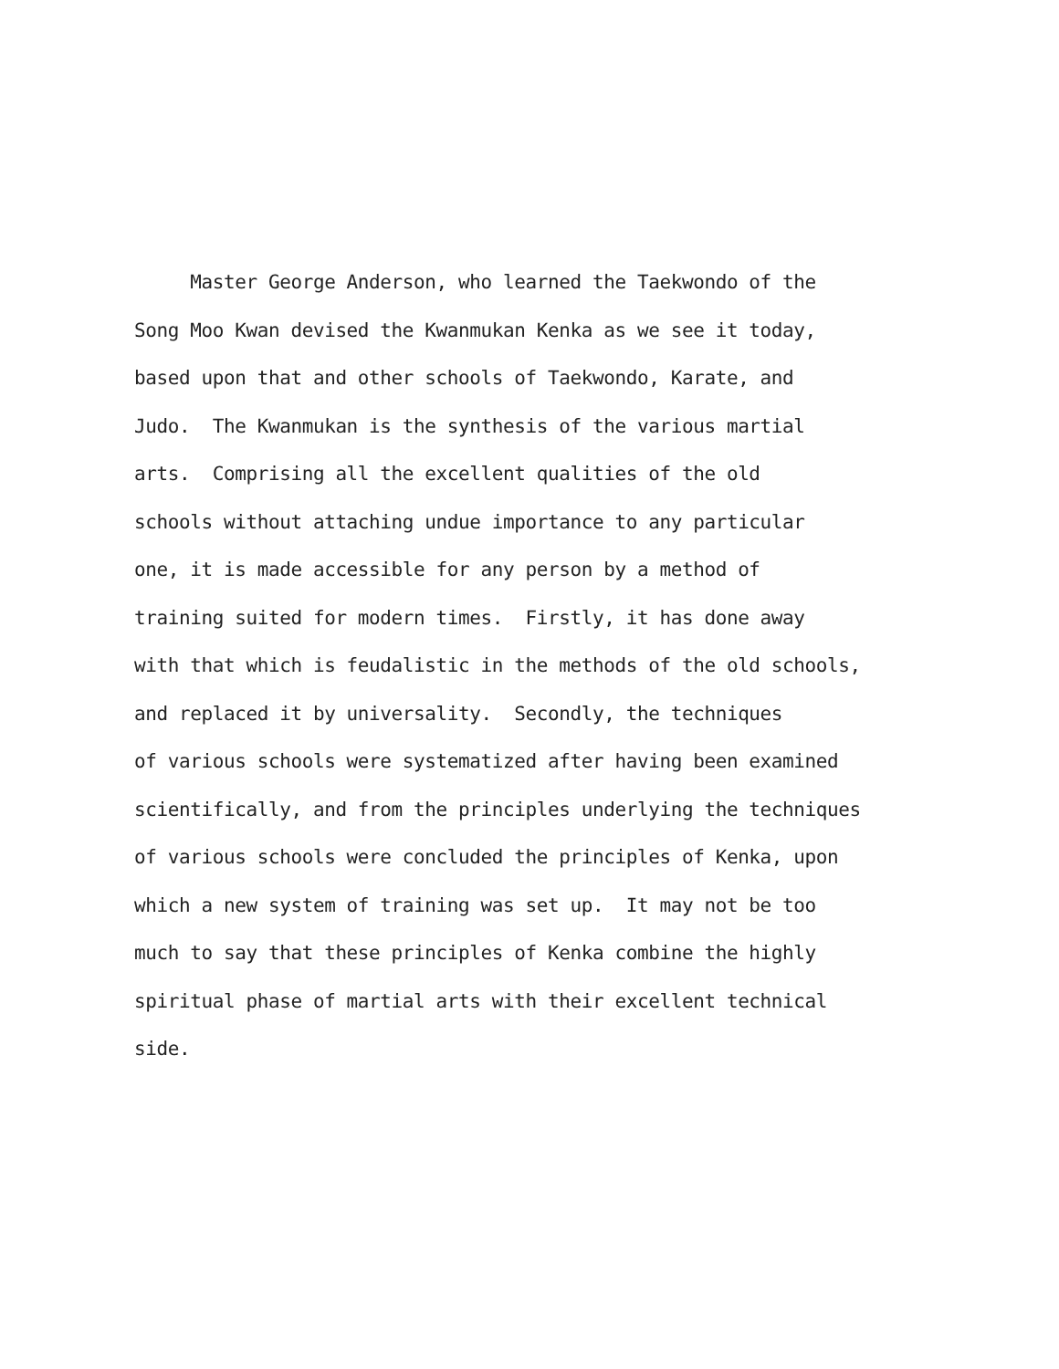Master George Anderson, who learned the Taekwondo of the
Song Moo Kwan devised the Kwanmukan Kenka as we see it today,
based upon that and other schools of Taekwondo, Karate, and
Judo. The Kwanmukan is the synthesis of the various martial
arts. Comprising all the excellent qualities of the old
schools without attaching undue importance to any particular
one, it is made accessible for any person by a method of
training suited for modern times. Firstly, it has done away
with that which is feudalistic in the methods of the old schools,
and replaced it by universality. Secondly, the techniques
of various schools were systematized after having been examined
scientifically, and from the principles underlying the techniques
of various schools were concluded the principles of Kenka, upon
which a new system of training was set up. It may not be too
much to say that these principles of Kenka combine the highly
spiritual phase of martial arts with their excellent technical
side.